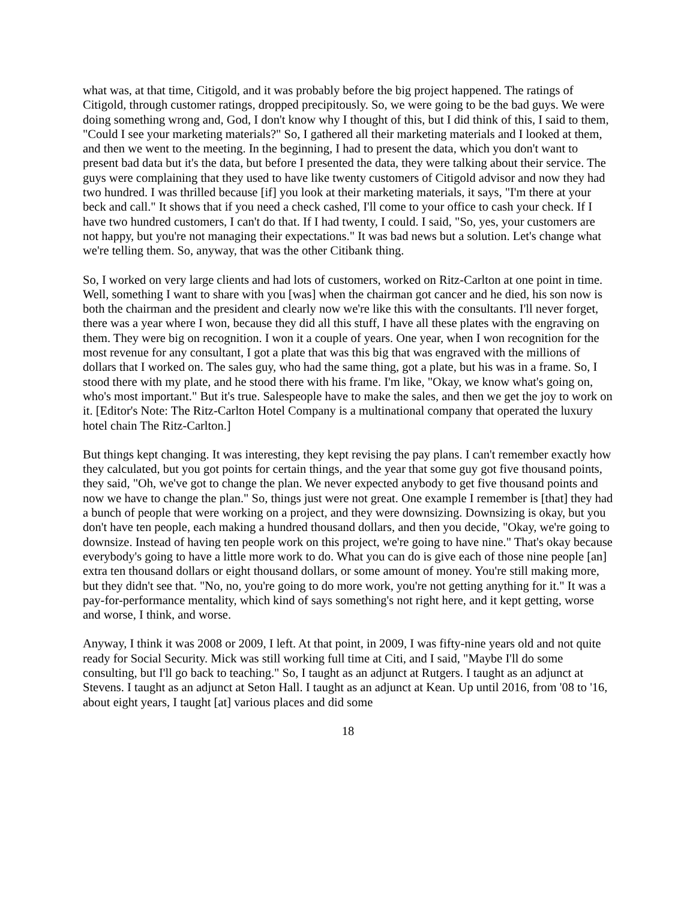what was, at that time, Citigold, and it was probably before the big project happened. The ratings of Citigold, through customer ratings, dropped precipitously. So, we were going to be the bad guys. We were doing something wrong and, God, I don't know why I thought of this, but I did think of this, I said to them, "Could I see your marketing materials?" So, I gathered all their marketing materials and I looked at them, and then we went to the meeting. In the beginning, I had to present the data, which you don't want to present bad data but it's the data, but before I presented the data, they were talking about their service. The guys were complaining that they used to have like twenty customers of Citigold advisor and now they had two hundred. I was thrilled because [if] you look at their marketing materials, it says, "I'm there at your beck and call." It shows that if you need a check cashed, I'll come to your office to cash your check. If I have two hundred customers, I can't do that. If I had twenty, I could. I said, "So, yes, your customers are not happy, but you're not managing their expectations." It was bad news but a solution. Let's change what we're telling them. So, anyway, that was the other Citibank thing.
So, I worked on very large clients and had lots of customers, worked on Ritz-Carlton at one point in time. Well, something I want to share with you [was] when the chairman got cancer and he died, his son now is both the chairman and the president and clearly now we're like this with the consultants. I'll never forget, there was a year where I won, because they did all this stuff, I have all these plates with the engraving on them. They were big on recognition. I won it a couple of years. One year, when I won recognition for the most revenue for any consultant, I got a plate that was this big that was engraved with the millions of dollars that I worked on. The sales guy, who had the same thing, got a plate, but his was in a frame. So, I stood there with my plate, and he stood there with his frame. I'm like, "Okay, we know what's going on, who's most important." But it's true. Salespeople have to make the sales, and then we get the joy to work on it. [Editor's Note: The Ritz-Carlton Hotel Company is a multinational company that operated the luxury hotel chain The Ritz-Carlton.]
But things kept changing. It was interesting, they kept revising the pay plans. I can't remember exactly how they calculated, but you got points for certain things, and the year that some guy got five thousand points, they said, "Oh, we've got to change the plan. We never expected anybody to get five thousand points and now we have to change the plan." So, things just were not great. One example I remember is [that] they had a bunch of people that were working on a project, and they were downsizing. Downsizing is okay, but you don't have ten people, each making a hundred thousand dollars, and then you decide, "Okay, we're going to downsize. Instead of having ten people work on this project, we're going to have nine." That's okay because everybody's going to have a little more work to do. What you can do is give each of those nine people [an] extra ten thousand dollars or eight thousand dollars, or some amount of money. You're still making more, but they didn't see that. "No, no, you're going to do more work, you're not getting anything for it." It was a pay-for-performance mentality, which kind of says something's not right here, and it kept getting, worse and worse, I think, and worse.
Anyway, I think it was 2008 or 2009, I left. At that point, in 2009, I was fifty-nine years old and not quite ready for Social Security. Mick was still working full time at Citi, and I said, "Maybe I'll do some consulting, but I'll go back to teaching." So, I taught as an adjunct at Rutgers. I taught as an adjunct at Stevens. I taught as an adjunct at Seton Hall. I taught as an adjunct at Kean. Up until 2016, from '08 to '16, about eight years, I taught [at] various places and did some
18